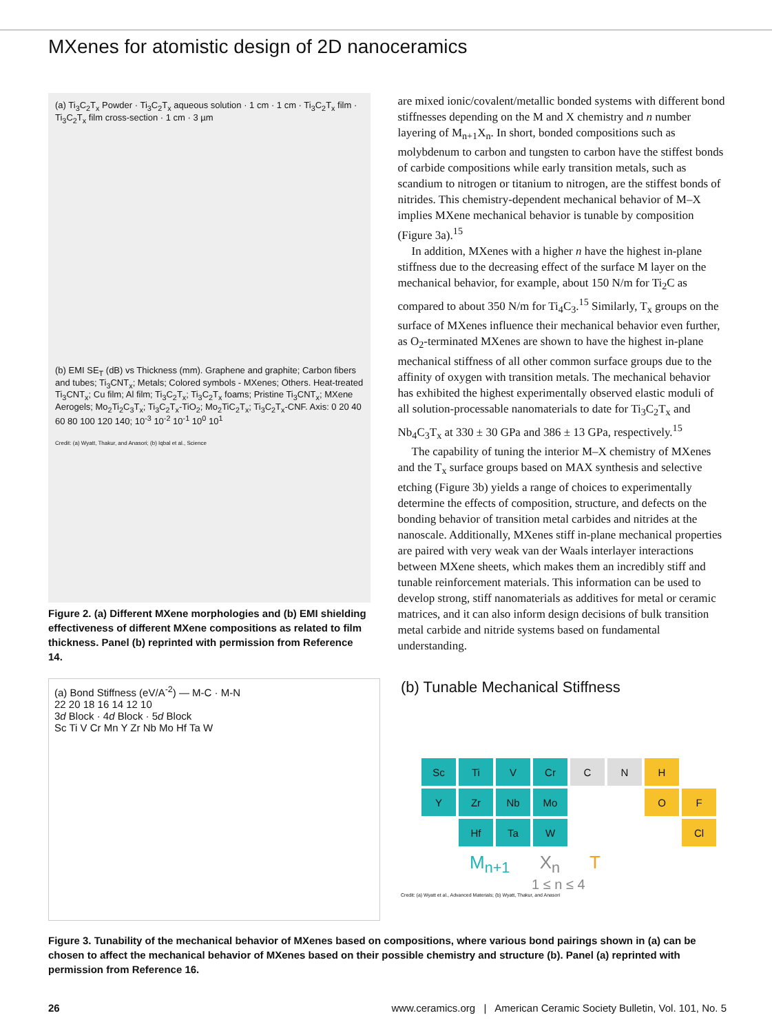MXenes for atomistic design of 2D nanoceramics
(a) Ti<sub>3</sub>C<sub>2</sub>T<sub>x</sub> Powder · Ti<sub>3</sub>C<sub>2</sub>T<sub>x</sub> aqueous solution · 1 cm · 1 cm · Ti<sub>3</sub>C<sub>2</sub>T<sub>x</sub> film · Ti<sub>3</sub>C<sub>2</sub>T<sub>x</sub> film cross-section · 1 cm · 3 µm
(b) EMI SE<sub>T</sub> (dB) vs Thickness (mm). Graphene and graphite; Carbon fibers and tubes; Ti<sub>3</sub>CNT<sub>x</sub>; Metals; Colored symbols - MXenes; Others. Heat-treated Ti<sub>3</sub>CNT<sub>x</sub>; Cu film; Al film; Ti<sub>3</sub>C<sub>2</sub>T<sub>x</sub>; Ti<sub>3</sub>C<sub>2</sub>T<sub>x</sub> foams; Pristine Ti<sub>3</sub>CNT<sub>x</sub>; MXene Aerogels; Mo<sub>2</sub>Ti<sub>2</sub>C<sub>3</sub>T<sub>x</sub>; Ti<sub>3</sub>C<sub>2</sub>T<sub>x</sub>-TiO<sub>2</sub>; Mo<sub>2</sub>TiC<sub>2</sub>T<sub>x</sub>; Ti<sub>3</sub>C<sub>2</sub>T<sub>x</sub>-CNF. Axis: 0 20 40 60 80 100 120 140; 10<sup>-3</sup> 10<sup>-2</sup> 10<sup>-1</sup> 10<sup>0</sup> 10<sup>1</sup>
Credit: (a) Wyatt, Thakur, and Anasori; (b) Iqbal et al., Science
Figure 2. (a) Different MXene morphologies and (b) EMI shielding effectiveness of different MXene compositions as related to film thickness. Panel (b) reprinted with permission from Reference 14.
are mixed ionic/covalent/metallic bonded systems with different bond stiffnesses depending on the M and X chemistry and n number layering of M<sub>n+1</sub>X<sub>n</sub>. In short, bonded compositions such as molybdenum to carbon and tungsten to carbon have the stiffest bonds of carbide compositions while early transition metals, such as scandium to nitrogen or titanium to nitrogen, are the stiffest bonds of nitrides. This chemistry-dependent mechanical behavior of M–X implies MXene mechanical behavior is tunable by composition (Figure 3a).<sup>15</sup>
In addition, MXenes with a higher n have the highest in-plane stiffness due to the decreasing effect of the surface M layer on the mechanical behavior, for example, about 150 N/m for Ti<sub>2</sub>C as compared to about 350 N/m for Ti<sub>4</sub>C<sub>3</sub>.<sup>15</sup> Similarly, T<sub>x</sub> groups on the surface of MXenes influence their mechanical behavior even further, as O<sub>2</sub>-terminated MXenes are shown to have the highest in-plane mechanical stiffness of all other common surface groups due to the affinity of oxygen with transition metals. The mechanical behavior has exhibited the highest experimentally observed elastic moduli of all solution-processable nanomaterials to date for Ti<sub>3</sub>C<sub>2</sub>T<sub>x</sub> and Nb<sub>4</sub>C<sub>3</sub>T<sub>x</sub> at 330 ± 30 GPa and 386 ± 13 GPa, respectively.<sup>15</sup>
The capability of tuning the interior M–X chemistry of MXenes and the T<sub>x</sub> surface groups based on MAX synthesis and selective etching (Figure 3b) yields a range of choices to experimentally determine the effects of composition, structure, and defects on the bonding behavior of transition metal carbides and nitrides at the nanoscale. Additionally, MXenes stiff in-plane mechanical properties are paired with very weak van der Waals interlayer interactions between MXene sheets, which makes them an incredibly stiff and tunable reinforcement materials. This information can be used to develop strong, stiff nanomaterials as additives for metal or ceramic matrices, and it can also inform design decisions of bulk transition metal carbide and nitride systems based on fundamental understanding.
(a) Bond Stiffness (eV/A<sup>-2</sup>) — M-C · M-N
22 20 18 16 14 12 10
3d Block · 4d Block · 5d Block
Sc Ti V Cr Mn Y Zr Nb Mo Hf Ta W
(b) Tunable Mechanical Stiffness
Sc Ti V Cr C N H Y Zr Nb Mo O F Hf Ta W Cl
M<sub>n+1</sub> X<sub>n</sub> T
1 ≤ n ≤ 4
Credit: (a) Wyatt et al., Advanced Materials; (b) Wyatt, Thakur, and Anasori
Figure 3. Tunability of the mechanical behavior of MXenes based on compositions, where various bond pairings shown in (a) can be chosen to affect the mechanical behavior of MXenes based on their possible chemistry and structure (b). Panel (a) reprinted with permission from Reference 16.
26 www.ceramics.org | American Ceramic Society Bulletin, Vol. 101, No. 5